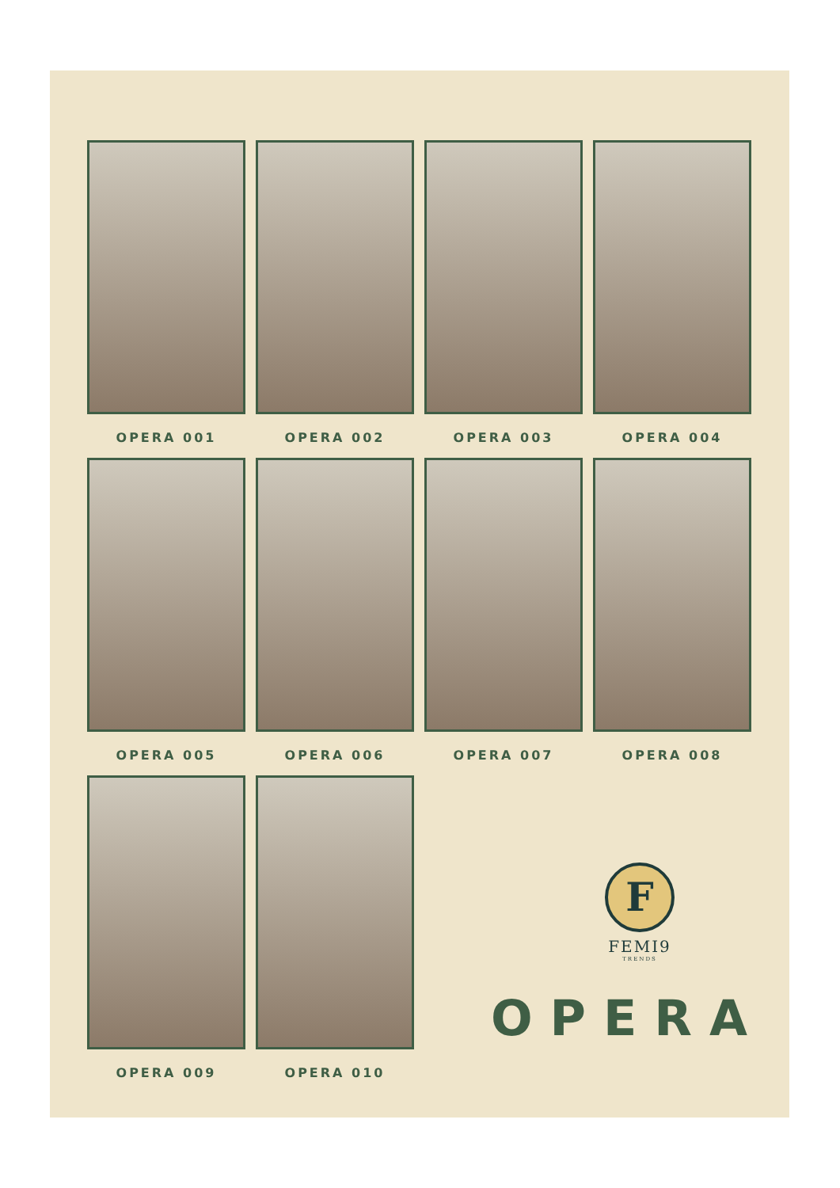OPERA 001
OPERA 002
OPERA 003
OPERA 004
OPERA 005
OPERA 006
OPERA 007
OPERA 008
OPERA 009
OPERA 010
F
FEMI9
TRENDS
OPERA